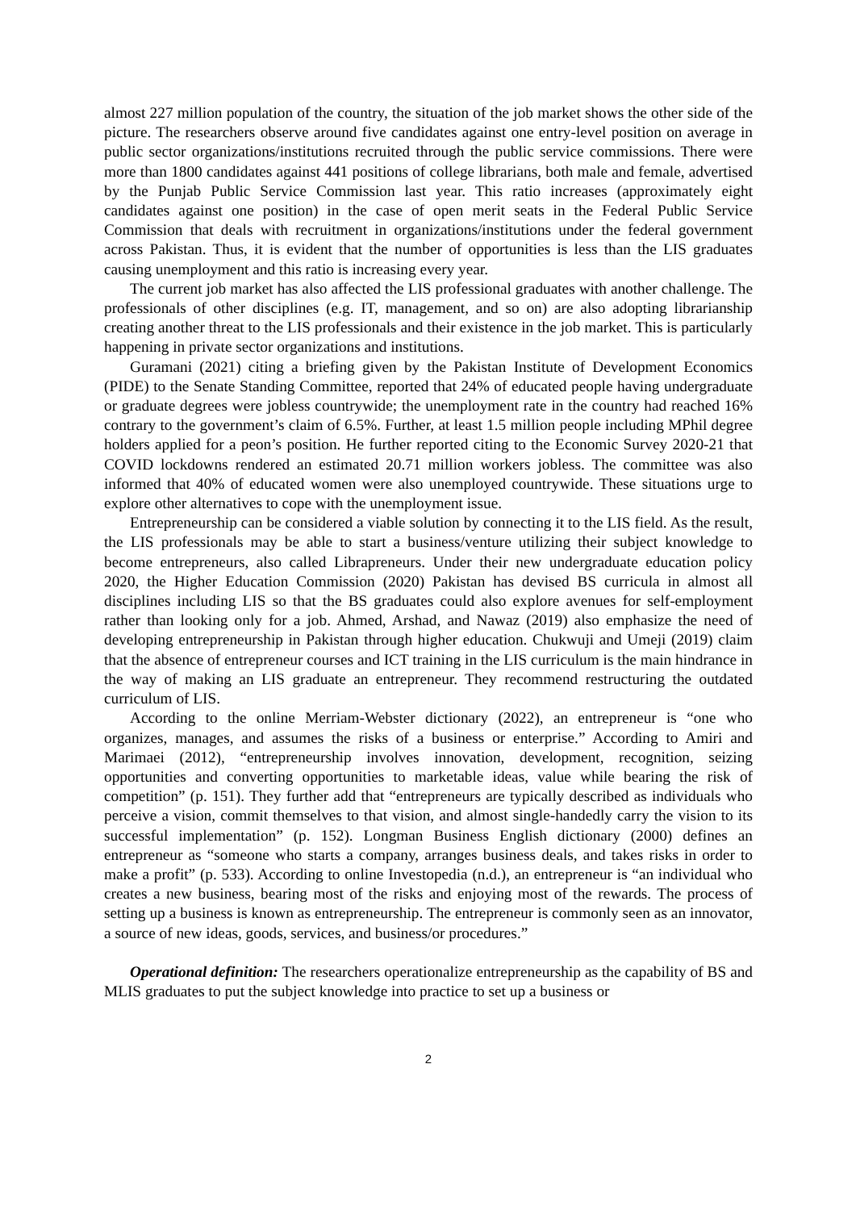almost 227 million population of the country, the situation of the job market shows the other side of the picture. The researchers observe around five candidates against one entry-level position on average in public sector organizations/institutions recruited through the public service commissions. There were more than 1800 candidates against 441 positions of college librarians, both male and female, advertised by the Punjab Public Service Commission last year. This ratio increases (approximately eight candidates against one position) in the case of open merit seats in the Federal Public Service Commission that deals with recruitment in organizations/institutions under the federal government across Pakistan. Thus, it is evident that the number of opportunities is less than the LIS graduates causing unemployment and this ratio is increasing every year.
The current job market has also affected the LIS professional graduates with another challenge. The professionals of other disciplines (e.g. IT, management, and so on) are also adopting librarianship creating another threat to the LIS professionals and their existence in the job market. This is particularly happening in private sector organizations and institutions.
Guramani (2021) citing a briefing given by the Pakistan Institute of Development Economics (PIDE) to the Senate Standing Committee, reported that 24% of educated people having undergraduate or graduate degrees were jobless countrywide; the unemployment rate in the country had reached 16% contrary to the government’s claim of 6.5%. Further, at least 1.5 million people including MPhil degree holders applied for a peon’s position. He further reported citing to the Economic Survey 2020-21 that COVID lockdowns rendered an estimated 20.71 million workers jobless. The committee was also informed that 40% of educated women were also unemployed countrywide. These situations urge to explore other alternatives to cope with the unemployment issue.
Entrepreneurship can be considered a viable solution by connecting it to the LIS field. As the result, the LIS professionals may be able to start a business/venture utilizing their subject knowledge to become entrepreneurs, also called Librapreneurs. Under their new undergraduate education policy 2020, the Higher Education Commission (2020) Pakistan has devised BS curricula in almost all disciplines including LIS so that the BS graduates could also explore avenues for self-employment rather than looking only for a job. Ahmed, Arshad, and Nawaz (2019) also emphasize the need of developing entrepreneurship in Pakistan through higher education. Chukwuji and Umeji (2019) claim that the absence of entrepreneur courses and ICT training in the LIS curriculum is the main hindrance in the way of making an LIS graduate an entrepreneur. They recommend restructuring the outdated curriculum of LIS.
According to the online Merriam-Webster dictionary (2022), an entrepreneur is “one who organizes, manages, and assumes the risks of a business or enterprise.” According to Amiri and Marimaei (2012), “entrepreneurship involves innovation, development, recognition, seizing opportunities and converting opportunities to marketable ideas, value while bearing the risk of competition” (p. 151). They further add that “entrepreneurs are typically described as individuals who perceive a vision, commit themselves to that vision, and almost single-handedly carry the vision to its successful implementation” (p. 152). Longman Business English dictionary (2000) defines an entrepreneur as “someone who starts a company, arranges business deals, and takes risks in order to make a profit” (p. 533). According to online Investopedia (n.d.), an entrepreneur is “an individual who creates a new business, bearing most of the risks and enjoying most of the rewards. The process of setting up a business is known as entrepreneurship. The entrepreneur is commonly seen as an innovator, a source of new ideas, goods, services, and business/or procedures.”
Operational definition: The researchers operationalize entrepreneurship as the capability of BS and MLIS graduates to put the subject knowledge into practice to set up a business or
2